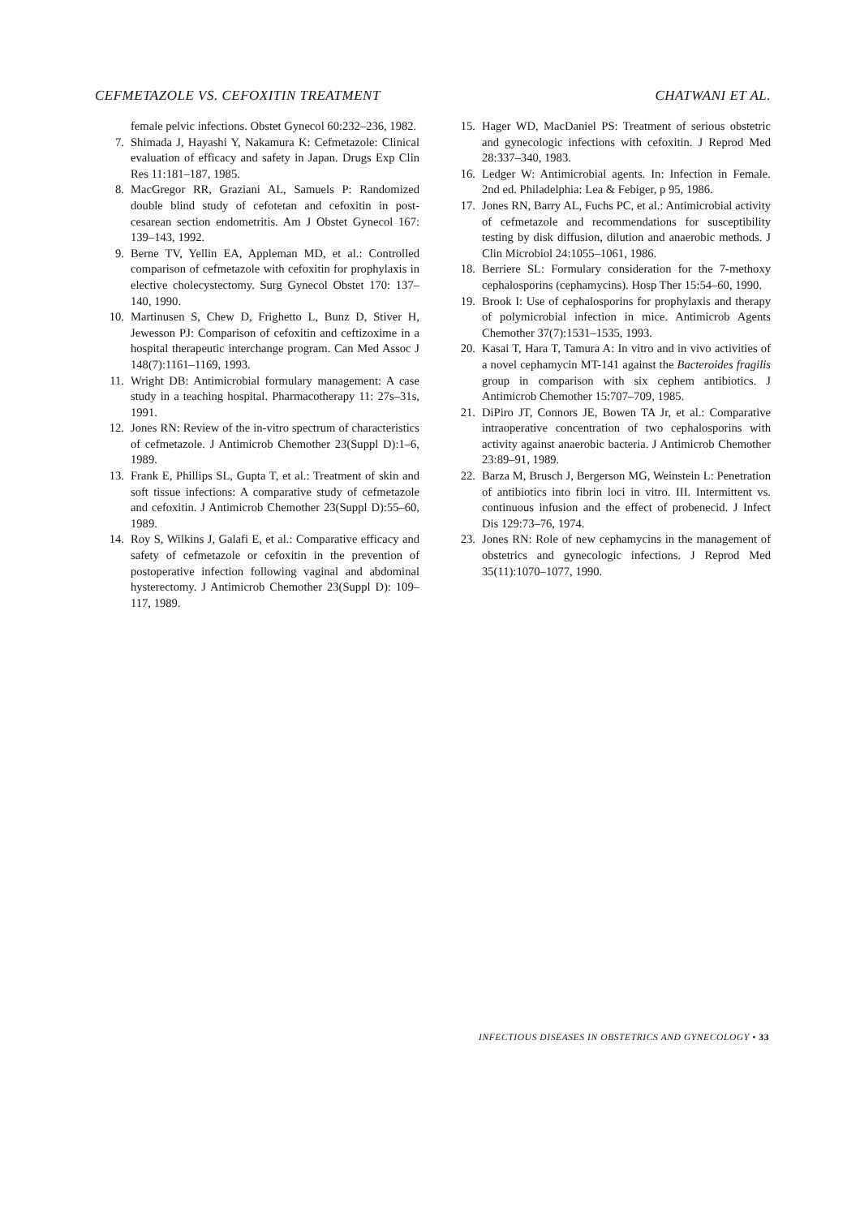CEFMETAZOLE VS. CEFOXITIN TREATMENT CHATWANI ET AL.
female pelvic infections. Obstet Gynecol 60:232–236, 1982.
7. Shimada J, Hayashi Y, Nakamura K: Cefmetazole: Clinical evaluation of efficacy and safety in Japan. Drugs Exp Clin Res 11:181–187, 1985.
8. MacGregor RR, Graziani AL, Samuels P: Randomized double blind study of cefotetan and cefoxitin in post-cesarean section endometritis. Am J Obstet Gynecol 167: 139–143, 1992.
9. Berne TV, Yellin EA, Appleman MD, et al.: Controlled comparison of cefmetazole with cefoxitin for prophylaxis in elective cholecystectomy. Surg Gynecol Obstet 170: 137–140, 1990.
10. Martinusen S, Chew D, Frighetto L, Bunz D, Stiver H, Jewesson PJ: Comparison of cefoxitin and ceftizoxime in a hospital therapeutic interchange program. Can Med Assoc J 148(7):1161–1169, 1993.
11. Wright DB: Antimicrobial formulary management: A case study in a teaching hospital. Pharmacotherapy 11: 27s–31s, 1991.
12. Jones RN: Review of the in-vitro spectrum of characteristics of cefmetazole. J Antimicrob Chemother 23(Suppl D):1–6, 1989.
13. Frank E, Phillips SL, Gupta T, et al.: Treatment of skin and soft tissue infections: A comparative study of cefmetazole and cefoxitin. J Antimicrob Chemother 23(Suppl D):55–60, 1989.
14. Roy S, Wilkins J, Galafi E, et al.: Comparative efficacy and safety of cefmetazole or cefoxitin in the prevention of postoperative infection following vaginal and abdominal hysterectomy. J Antimicrob Chemother 23(Suppl D): 109–117, 1989.
15. Hager WD, MacDaniel PS: Treatment of serious obstetric and gynecologic infections with cefoxitin. J Reprod Med 28:337–340, 1983.
16. Ledger W: Antimicrobial agents. In: Infection in Female. 2nd ed. Philadelphia: Lea & Febiger, p 95, 1986.
17. Jones RN, Barry AL, Fuchs PC, et al.: Antimicrobial activity of cefmetazole and recommendations for susceptibility testing by disk diffusion, dilution and anaerobic methods. J Clin Microbiol 24:1055–1061, 1986.
18. Berriere SL: Formulary consideration for the 7-methoxy cephalosporins (cephamycins). Hosp Ther 15:54–60, 1990.
19. Brook I: Use of cephalosporins for prophylaxis and therapy of polymicrobial infection in mice. Antimicrob Agents Chemother 37(7):1531–1535, 1993.
20. Kasai T, Hara T, Tamura A: In vitro and in vivo activities of a novel cephamycin MT-141 against the Bacteroides fragilis group in comparison with six cephem antibiotics. J Antimicrob Chemother 15:707–709, 1985.
21. DiPiro JT, Connors JE, Bowen TA Jr, et al.: Comparative intraoperative concentration of two cephalosporins with activity against anaerobic bacteria. J Antimicrob Chemother 23:89–91, 1989.
22. Barza M, Brusch J, Bergerson MG, Weinstein L: Penetration of antibiotics into fibrin loci in vitro. III. Intermittent vs. continuous infusion and the effect of probenecid. J Infect Dis 129:73–76, 1974.
23. Jones RN: Role of new cephamycins in the management of obstetrics and gynecologic infections. J Reprod Med 35(11):1070–1077, 1990.
INFECTIOUS DISEASES IN OBSTETRICS AND GYNECOLOGY • 33